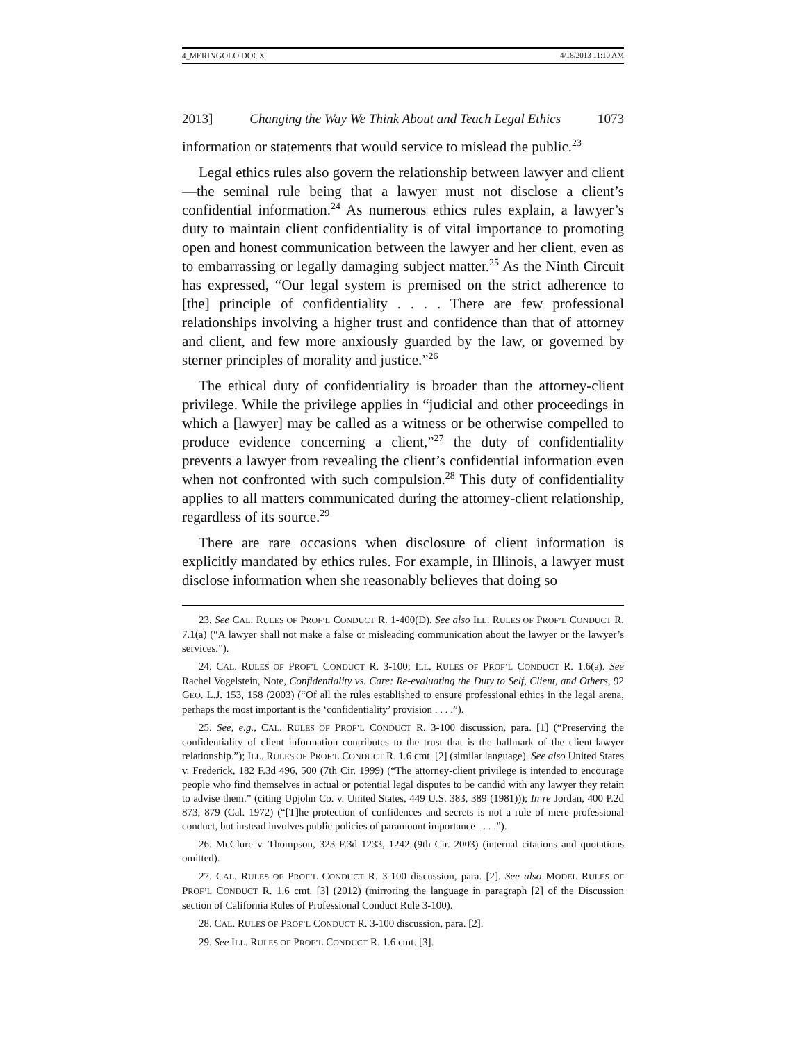4_MERINGOLO.DOCX 4/18/2013 11:10 AM
2013] Changing the Way We Think About and Teach Legal Ethics 1073
information or statements that would service to mislead the public.<sup>23</sup>
Legal ethics rules also govern the relationship between lawyer and client—the seminal rule being that a lawyer must not disclose a client’s confidential information.<sup>24</sup> As numerous ethics rules explain, a lawyer’s duty to maintain client confidentiality is of vital importance to promoting open and honest communication between the lawyer and her client, even as to embarrassing or legally damaging subject matter.<sup>25</sup> As the Ninth Circuit has expressed, “Our legal system is premised on the strict adherence to [the] principle of confidentiality . . . . There are few professional relationships involving a higher trust and confidence than that of attorney and client, and few more anxiously guarded by the law, or governed by sterner principles of morality and justice.”<sup>26</sup>
The ethical duty of confidentiality is broader than the attorney-client privilege. While the privilege applies in “judicial and other proceedings in which a [lawyer] may be called as a witness or be otherwise compelled to produce evidence concerning a client,”<sup>27</sup> the duty of confidentiality prevents a lawyer from revealing the client’s confidential information even when not confronted with such compulsion.<sup>28</sup> This duty of confidentiality applies to all matters communicated during the attorney-client relationship, regardless of its source.<sup>29</sup>
There are rare occasions when disclosure of client information is explicitly mandated by ethics rules. For example, in Illinois, a lawyer must disclose information when she reasonably believes that doing so
23. See CAL. RULES OF PROF’L CONDUCT R. 1-400(D). See also ILL. RULES OF PROF’L CONDUCT R. 7.1(a) (“A lawyer shall not make a false or misleading communication about the lawyer or the lawyer’s services.”).
24. CAL. RULES OF PROF’L CONDUCT R. 3-100; ILL. RULES OF PROF’L CONDUCT R. 1.6(a). See Rachel Vogelstein, Note, Confidentiality vs. Care: Re-evaluating the Duty to Self, Client, and Others, 92 GEO. L.J. 153, 158 (2003) (“Of all the rules established to ensure professional ethics in the legal arena, perhaps the most important is the ‘confidentiality’ provision . . . .”).
25. See, e.g., CAL. RULES OF PROF’L CONDUCT R. 3-100 discussion, para. [1] (“Preserving the confidentiality of client information contributes to the trust that is the hallmark of the client-lawyer relationship.”); ILL. RULES OF PROF’L CONDUCT R. 1.6 cmt. [2] (similar language). See also United States v. Frederick, 182 F.3d 496, 500 (7th Cir. 1999) (“The attorney-client privilege is intended to encourage people who find themselves in actual or potential legal disputes to be candid with any lawyer they retain to advise them.” (citing Upjohn Co. v. United States, 449 U.S. 383, 389 (1981))); In re Jordan, 400 P.2d 873, 879 (Cal. 1972) (“[T]he protection of confidences and secrets is not a rule of mere professional conduct, but instead involves public policies of paramount importance . . . .”).
26. McClure v. Thompson, 323 F.3d 1233, 1242 (9th Cir. 2003) (internal citations and quotations omitted).
27. CAL. RULES OF PROF’L CONDUCT R. 3-100 discussion, para. [2]. See also MODEL RULES OF PROF’L CONDUCT R. 1.6 cmt. [3] (2012) (mirroring the language in paragraph [2] of the Discussion section of California Rules of Professional Conduct Rule 3-100).
28. CAL. RULES OF PROF’L CONDUCT R. 3-100 discussion, para. [2].
29. See ILL. RULES OF PROF’L CONDUCT R. 1.6 cmt. [3].